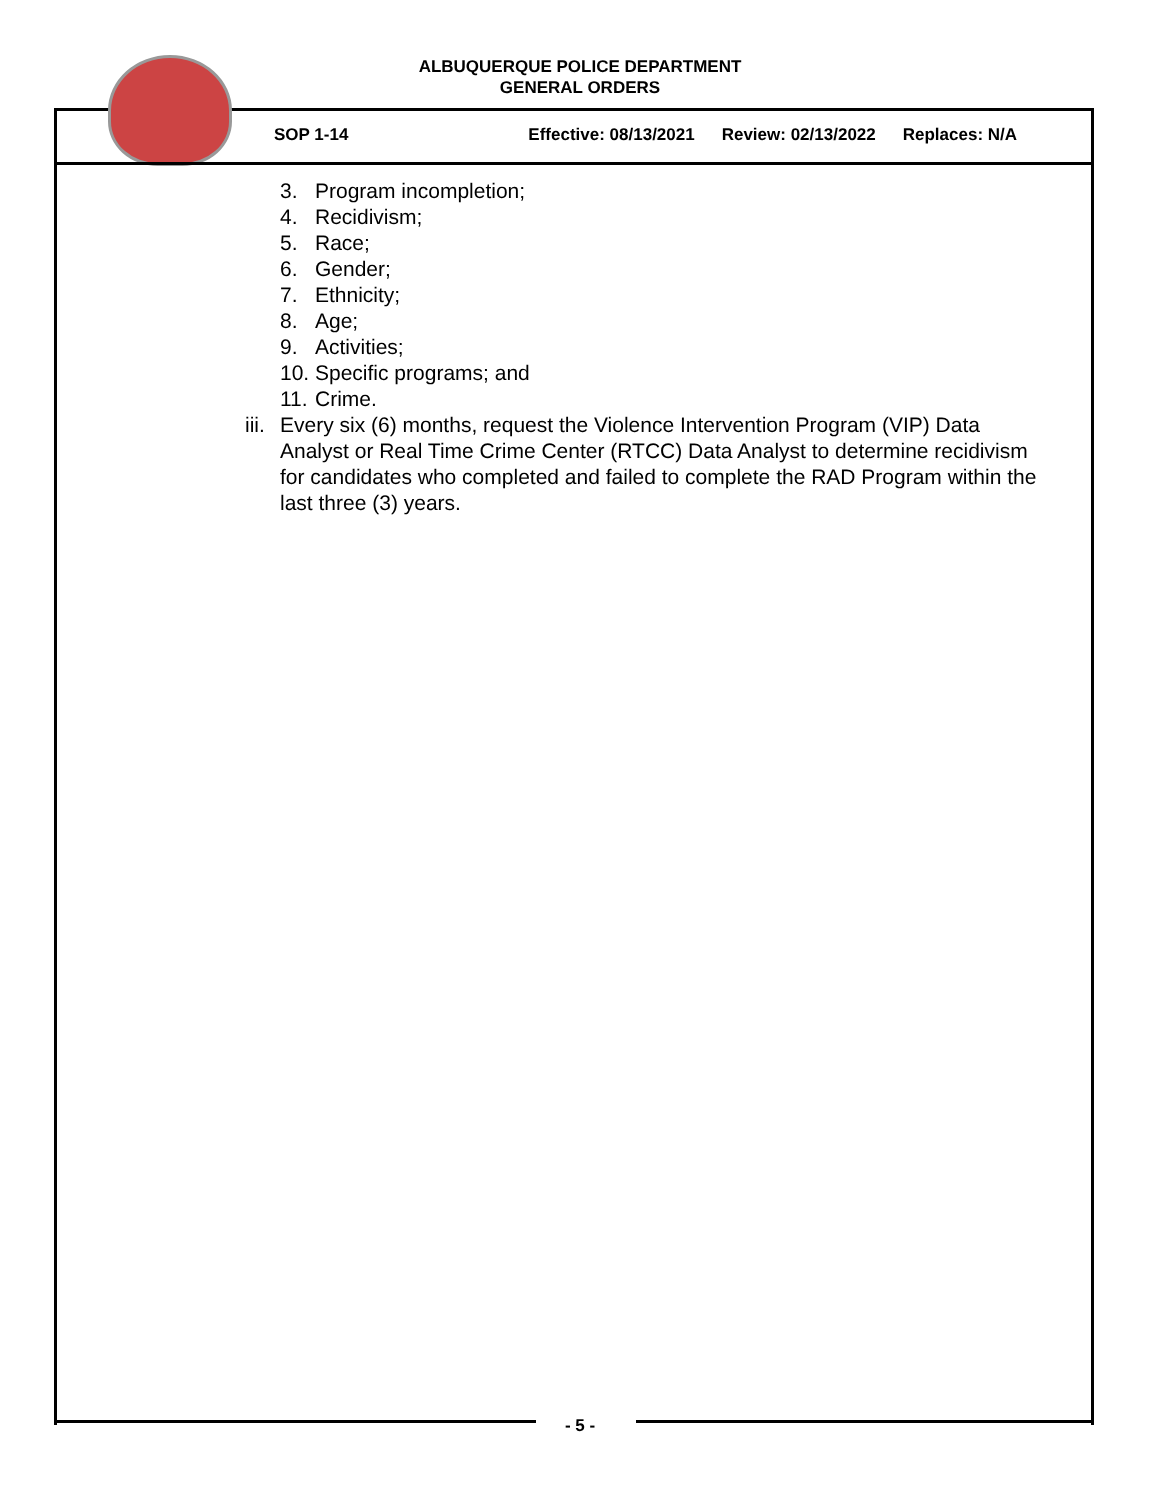ALBUQUERQUE POLICE DEPARTMENT
GENERAL ORDERS
SOP 1-14 Effective: 08/13/2021 Review: 02/13/2022 Replaces: N/A
3. Program incompletion;
4. Recidivism;
5. Race;
6. Gender;
7. Ethnicity;
8. Age;
9. Activities;
10. Specific programs; and
11. Crime.
iii. Every six (6) months, request the Violence Intervention Program (VIP) Data Analyst or Real Time Crime Center (RTCC) Data Analyst to determine recidivism for candidates who completed and failed to complete the RAD Program within the last three (3) years.
- 5 -